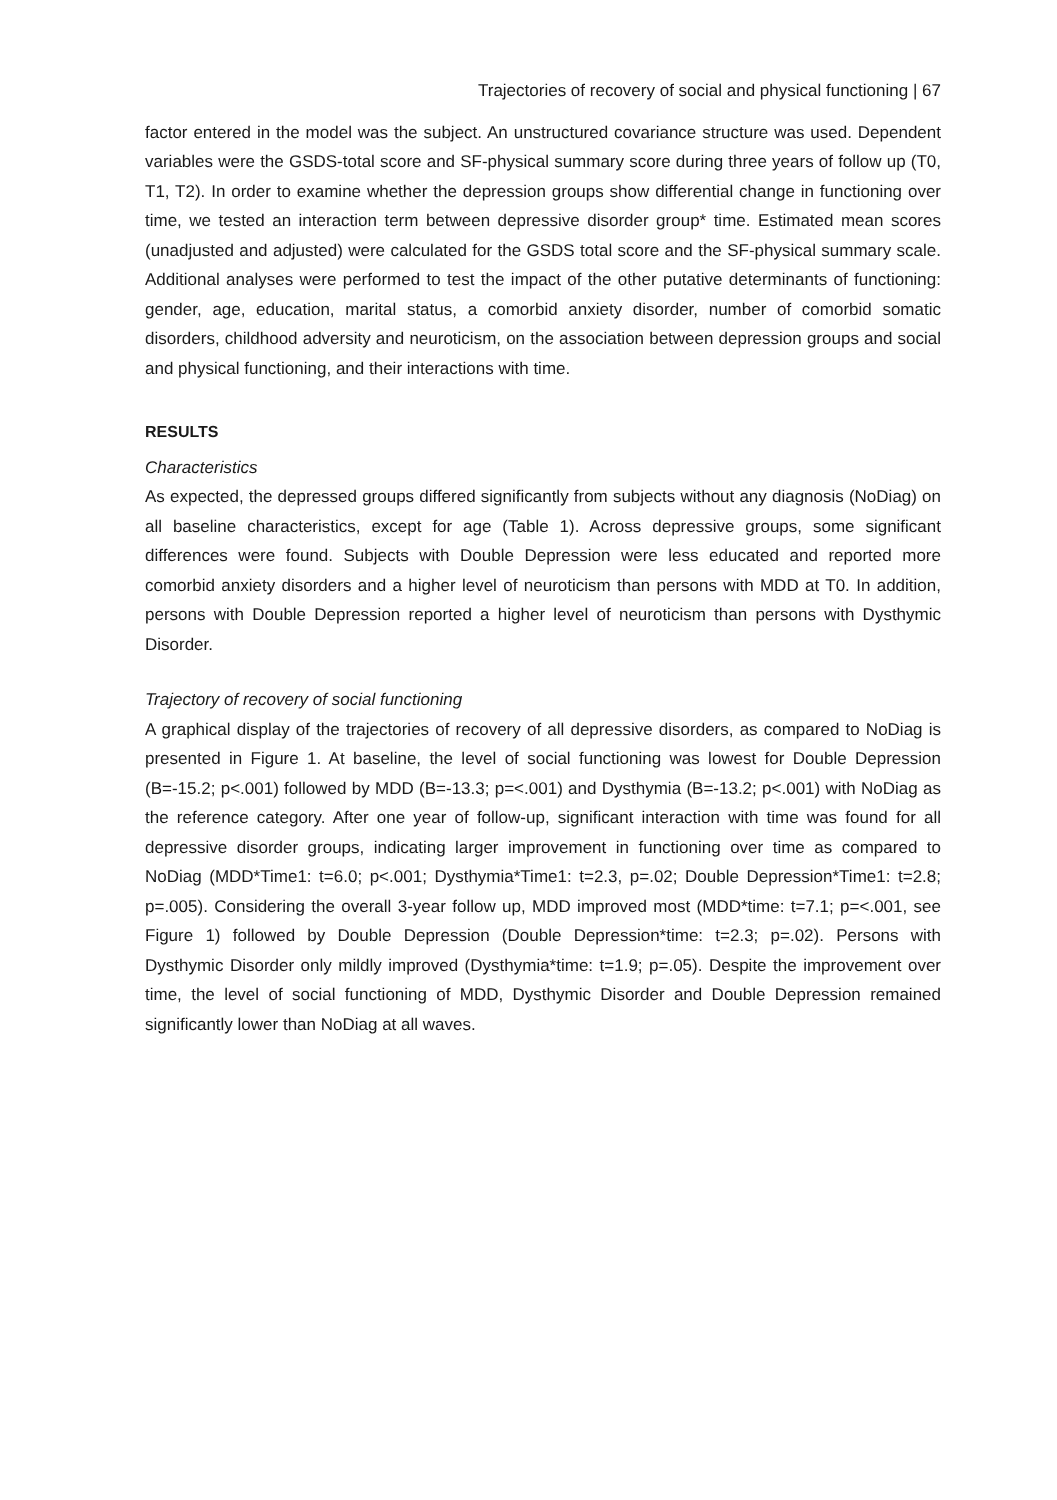Trajectories of recovery of social and physical functioning | 67
factor entered in the model was the subject. An unstructured covariance structure was used. Dependent variables were the GSDS-total score and SF-physical summary score during three years of follow up (T0, T1, T2). In order to examine whether the depression groups show differential change in functioning over time, we tested an interaction term between depressive disorder group* time. Estimated mean scores (unadjusted and adjusted) were calculated for the GSDS total score and the SF-physical summary scale. Additional analyses were performed to test the impact of the other putative determinants of functioning: gender, age, education, marital status, a comorbid anxiety disorder, number of comorbid somatic disorders, childhood adversity and neuroticism, on the association between depression groups and social and physical functioning, and their interactions with time.
RESULTS
Characteristics
As expected, the depressed groups differed significantly from subjects without any diagnosis (NoDiag) on all baseline characteristics, except for age (Table 1). Across depressive groups, some significant differences were found. Subjects with Double Depression were less educated and reported more comorbid anxiety disorders and a higher level of neuroticism than persons with MDD at T0. In addition, persons with Double Depression reported a higher level of neuroticism than persons with Dysthymic Disorder.
Trajectory of recovery of social functioning
A graphical display of the trajectories of recovery of all depressive disorders, as compared to NoDiag is presented in Figure 1. At baseline, the level of social functioning was lowest for Double Depression (B=-15.2; p<.001) followed by MDD (B=-13.3; p=<.001) and Dysthymia (B=-13.2; p<.001) with NoDiag as the reference category. After one year of follow-up, significant interaction with time was found for all depressive disorder groups, indicating larger improvement in functioning over time as compared to NoDiag (MDD*Time1: t=6.0; p<.001; Dysthymia*Time1: t=2.3, p=.02; Double Depression*Time1: t=2.8; p=.005). Considering the overall 3-year follow up, MDD improved most (MDD*time: t=7.1; p=<.001, see Figure 1) followed by Double Depression (Double Depression*time: t=2.3; p=.02). Persons with Dysthymic Disorder only mildly improved (Dysthymia*time: t=1.9; p=.05). Despite the improvement over time, the level of social functioning of MDD, Dysthymic Disorder and Double Depression remained significantly lower than NoDiag at all waves.